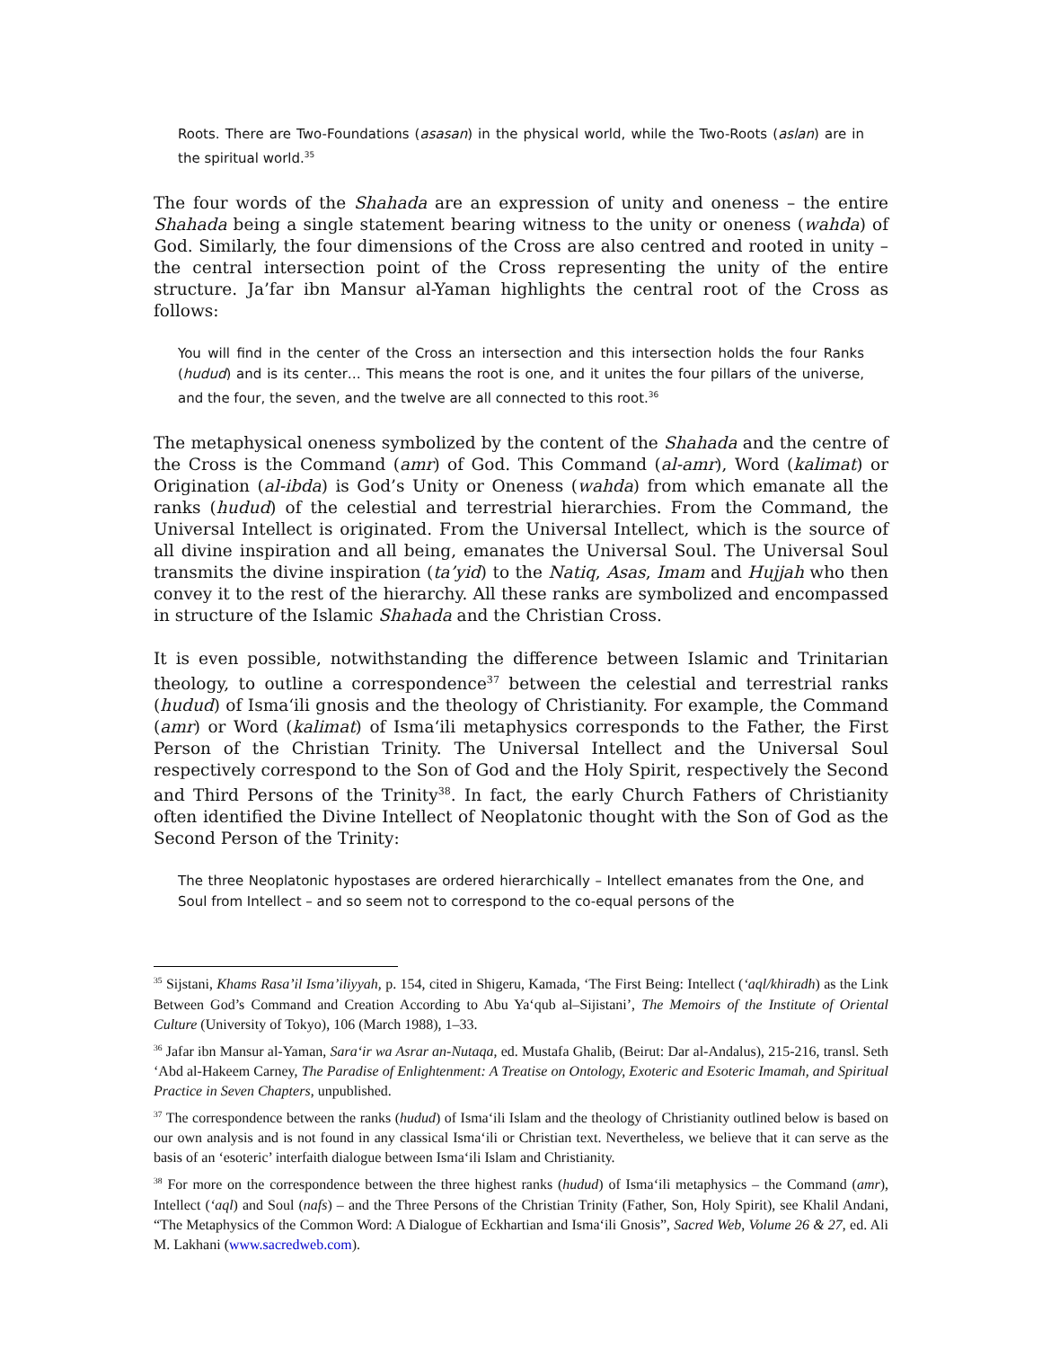Roots. There are Two-Foundations (asasan) in the physical world, while the Two-Roots (aslan) are in the spiritual world.<sup>35</sup>
The four words of the Shahada are an expression of unity and oneness – the entire Shahada being a single statement bearing witness to the unity or oneness (wahda) of God. Similarly, the four dimensions of the Cross are also centred and rooted in unity – the central intersection point of the Cross representing the unity of the entire structure. Ja’far ibn Mansur al-Yaman highlights the central root of the Cross as follows:
You will find in the center of the Cross an intersection and this intersection holds the four Ranks (hudud) and is its center… This means the root is one, and it unites the four pillars of the universe, and the four, the seven, and the twelve are all connected to this root.<sup>36</sup>
The metaphysical oneness symbolized by the content of the Shahada and the centre of the Cross is the Command (amr) of God. This Command (al-amr), Word (kalimat) or Origination (al-ibda) is God’s Unity or Oneness (wahda) from which emanate all the ranks (hudud) of the celestial and terrestrial hierarchies. From the Command, the Universal Intellect is originated. From the Universal Intellect, which is the source of all divine inspiration and all being, emanates the Universal Soul. The Universal Soul transmits the divine inspiration (ta’yid) to the Natiq, Asas, Imam and Hujjah who then convey it to the rest of the hierarchy. All these ranks are symbolized and encompassed in structure of the Islamic Shahada and the Christian Cross.
It is even possible, notwithstanding the difference between Islamic and Trinitarian theology, to outline a correspondence<sup>37</sup> between the celestial and terrestrial ranks (hudud) of Isma‘ili gnosis and the theology of Christianity. For example, the Command (amr) or Word (kalimat) of Isma‘ili metaphysics corresponds to the Father, the First Person of the Christian Trinity. The Universal Intellect and the Universal Soul respectively correspond to the Son of God and the Holy Spirit, respectively the Second and Third Persons of the Trinity<sup>38</sup>. In fact, the early Church Fathers of Christianity often identified the Divine Intellect of Neoplatonic thought with the Son of God as the Second Person of the Trinity:
The three Neoplatonic hypostases are ordered hierarchically – Intellect emanates from the One, and Soul from Intellect – and so seem not to correspond to the co-equal persons of the
<sup>35</sup> Sijstani, Khams Rasa’il Isma’iliyyah, p. 154, cited in Shigeru, Kamada, ‘The First Being: Intellect (‘aql/khiradh) as the Link Between God’s Command and Creation According to Abu Ya‘qub al–Sijistani’, The Memoirs of the Institute of Oriental Culture (University of Tokyo), 106 (March 1988), 1–33.
<sup>36</sup> Jafar ibn Mansur al-Yaman, Sara‘ir wa Asrar an-Nutaqa, ed. Mustafa Ghalib, (Beirut: Dar al-Andalus), 215-216, transl. Seth ‘Abd al-Hakeem Carney, The Paradise of Enlightenment: A Treatise on Ontology, Exoteric and Esoteric Imamah, and Spiritual Practice in Seven Chapters, unpublished.
<sup>37</sup> The correspondence between the ranks (hudud) of Isma‘ili Islam and the theology of Christianity outlined below is based on our own analysis and is not found in any classical Isma‘ili or Christian text. Nevertheless, we believe that it can serve as the basis of an ‘esoteric’ interfaith dialogue between Isma‘ili Islam and Christianity.
<sup>38</sup> For more on the correspondence between the three highest ranks (hudud) of Isma‘ili metaphysics – the Command (amr), Intellect (‘aql) and Soul (nafs) – and the Three Persons of the Christian Trinity (Father, Son, Holy Spirit), see Khalil Andani, “The Metaphysics of the Common Word: A Dialogue of Eckhartian and Isma‘ili Gnosis”, Sacred Web, Volume 26 & 27, ed. Ali M. Lakhani (www.sacredweb.com).